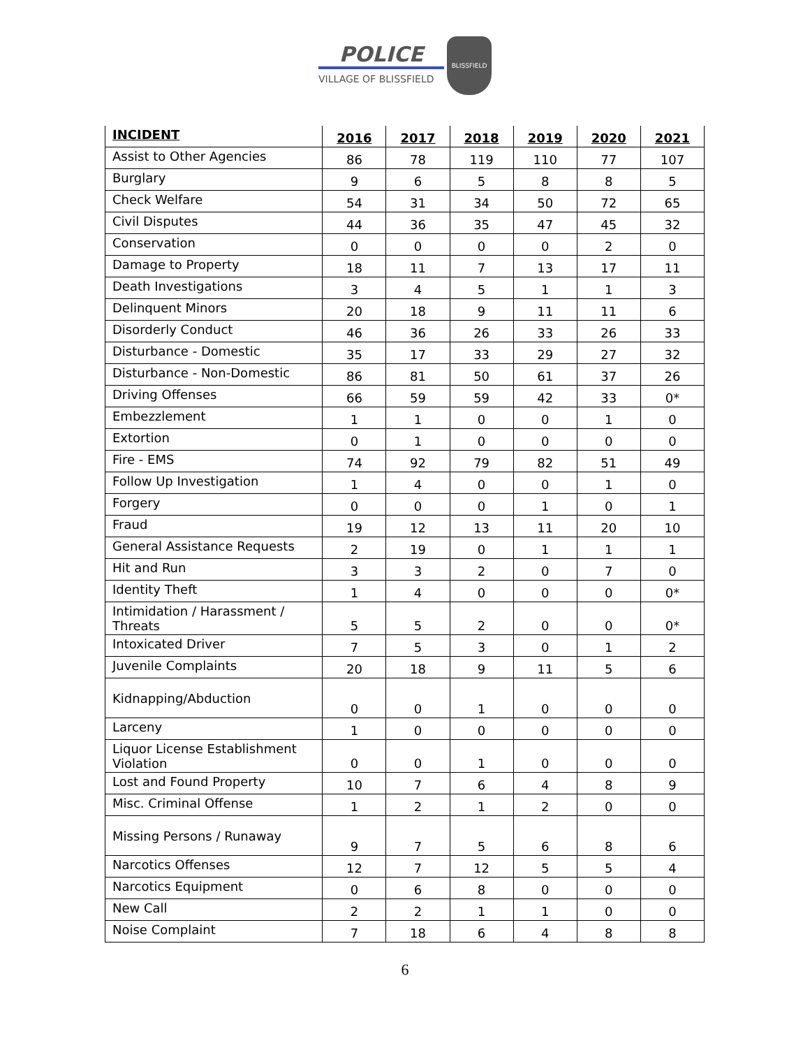POLICE
VILLAGE OF BLISSFIELD
BLISSFIELD
| INCIDENT | 2016 | 2017 | 2018 | 2019 | 2020 | 2021 |
| --- | --- | --- | --- | --- | --- | --- |
| Assist to Other Agencies | 86 | 78 | 119 | 110 | 77 | 107 |
| Burglary | 9 | 6 | 5 | 8 | 8 | 5 |
| Check Welfare | 54 | 31 | 34 | 50 | 72 | 65 |
| Civil Disputes | 44 | 36 | 35 | 47 | 45 | 32 |
| Conservation | 0 | 0 | 0 | 0 | 2 | 0 |
| Damage to Property | 18 | 11 | 7 | 13 | 17 | 11 |
| Death Investigations | 3 | 4 | 5 | 1 | 1 | 3 |
| Delinquent Minors | 20 | 18 | 9 | 11 | 11 | 6 |
| Disorderly Conduct | 46 | 36 | 26 | 33 | 26 | 33 |
| Disturbance - Domestic | 35 | 17 | 33 | 29 | 27 | 32 |
| Disturbance - Non-Domestic | 86 | 81 | 50 | 61 | 37 | 26 |
| Driving Offenses | 66 | 59 | 59 | 42 | 33 | 0* |
| Embezzlement | 1 | 1 | 0 | 0 | 1 | 0 |
| Extortion | 0 | 1 | 0 | 0 | 0 | 0 |
| Fire - EMS | 74 | 92 | 79 | 82 | 51 | 49 |
| Follow Up Investigation | 1 | 4 | 0 | 0 | 1 | 0 |
| Forgery | 0 | 0 | 0 | 1 | 0 | 1 |
| Fraud | 19 | 12 | 13 | 11 | 20 | 10 |
| General Assistance Requests | 2 | 19 | 0 | 1 | 1 | 1 |
| Hit and Run | 3 | 3 | 2 | 0 | 7 | 0 |
| Identity Theft | 1 | 4 | 0 | 0 | 0 | 0* |
| Intimidation / Harassment / Threats | 5 | 5 | 2 | 0 | 0 | 0* |
| Intoxicated Driver | 7 | 5 | 3 | 0 | 1 | 2 |
| Juvenile Complaints | 20 | 18 | 9 | 11 | 5 | 6 |
| Kidnapping/Abduction | 0 | 0 | 1 | 0 | 0 | 0 |
| Larceny | 1 | 0 | 0 | 0 | 0 | 0 |
| Liquor License Establishment Violation | 0 | 0 | 1 | 0 | 0 | 0 |
| Lost and Found Property | 10 | 7 | 6 | 4 | 8 | 9 |
| Misc. Criminal Offense | 1 | 2 | 1 | 2 | 0 | 0 |
| Missing Persons / Runaway | 9 | 7 | 5 | 6 | 8 | 6 |
| Narcotics Offenses | 12 | 7 | 12 | 5 | 5 | 4 |
| Narcotics Equipment | 0 | 6 | 8 | 0 | 0 | 0 |
| New Call | 2 | 2 | 1 | 1 | 0 | 0 |
| Noise Complaint | 7 | 18 | 6 | 4 | 8 | 8 |
6